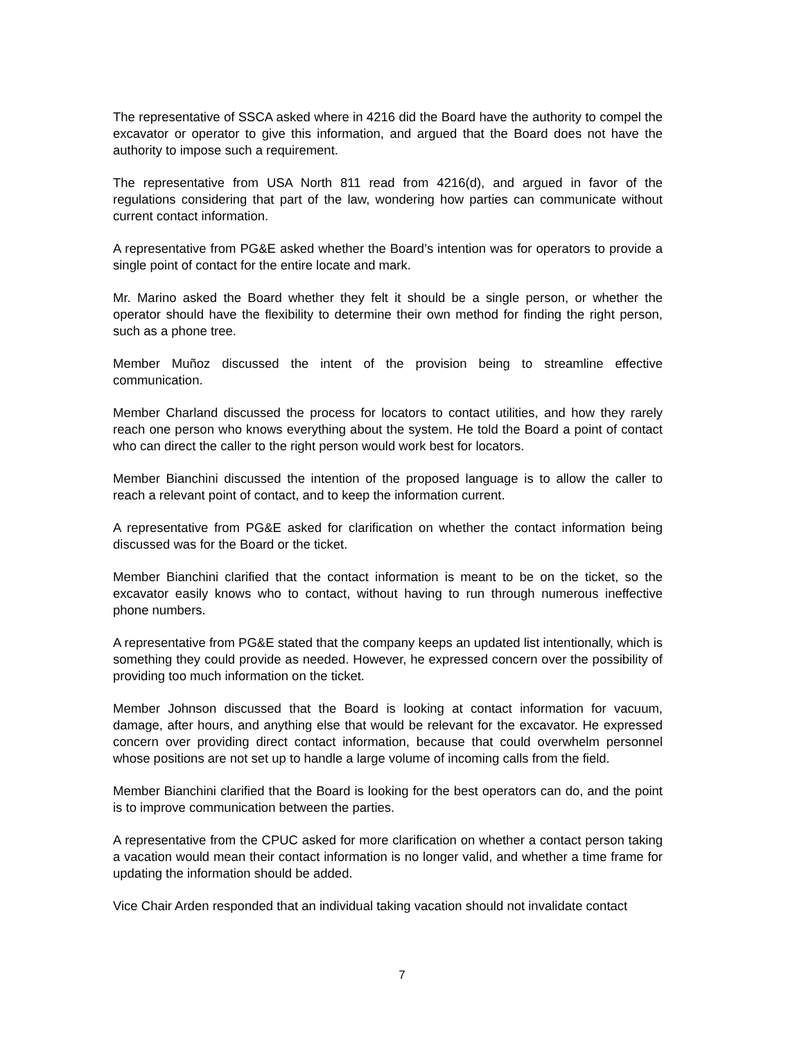The representative of SSCA asked where in 4216 did the Board have the authority to compel the excavator or operator to give this information, and argued that the Board does not have the authority to impose such a requirement.
The representative from USA North 811 read from 4216(d), and argued in favor of the regulations considering that part of the law, wondering how parties can communicate without current contact information.
A representative from PG&E asked whether the Board’s intention was for operators to provide a single point of contact for the entire locate and mark.
Mr. Marino asked the Board whether they felt it should be a single person, or whether the operator should have the flexibility to determine their own method for finding the right person, such as a phone tree.
Member Muñoz discussed the intent of the provision being to streamline effective communication.
Member Charland discussed the process for locators to contact utilities, and how they rarely reach one person who knows everything about the system. He told the Board a point of contact who can direct the caller to the right person would work best for locators.
Member Bianchini discussed the intention of the proposed language is to allow the caller to reach a relevant point of contact, and to keep the information current.
A representative from PG&E asked for clarification on whether the contact information being discussed was for the Board or the ticket.
Member Bianchini clarified that the contact information is meant to be on the ticket, so the excavator easily knows who to contact, without having to run through numerous ineffective phone numbers.
A representative from PG&E stated that the company keeps an updated list intentionally, which is something they could provide as needed. However, he expressed concern over the possibility of providing too much information on the ticket.
Member Johnson discussed that the Board is looking at contact information for vacuum, damage, after hours, and anything else that would be relevant for the excavator. He expressed concern over providing direct contact information, because that could overwhelm personnel whose positions are not set up to handle a large volume of incoming calls from the field.
Member Bianchini clarified that the Board is looking for the best operators can do, and the point is to improve communication between the parties.
A representative from the CPUC asked for more clarification on whether a contact person taking a vacation would mean their contact information is no longer valid, and whether a time frame for updating the information should be added.
Vice Chair Arden responded that an individual taking vacation should not invalidate contact
7